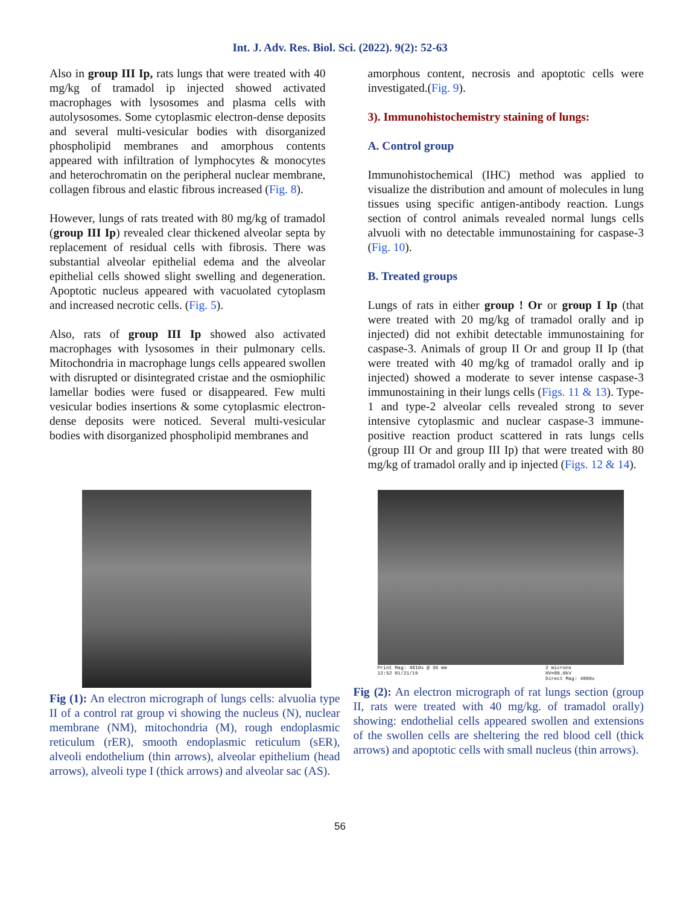Int. J. Adv. Res. Biol. Sci. (2022). 9(2): 52-63
Also in group III Ip, rats lungs that were treated with 40 mg/kg of tramadol ip injected showed activated macrophages with lysosomes and plasma cells with autolysosomes. Some cytoplasmic electron-dense deposits and several multi-vesicular bodies with disorganized phospholipid membranes and amorphous contents appeared with infiltration of lymphocytes & monocytes and heterochromatin on the peripheral nuclear membrane, collagen fibrous and elastic fibrous increased (Fig. 8).
However, lungs of rats treated with 80 mg/kg of tramadol (group III Ip) revealed clear thickened alveolar septa by replacement of residual cells with fibrosis. There was substantial alveolar epithelial edema and the alveolar epithelial cells showed slight swelling and degeneration. Apoptotic nucleus appeared with vacuolated cytoplasm and increased necrotic cells. (Fig. 5).
Also, rats of group III Ip showed also activated macrophages with lysosomes in their pulmonary cells. Mitochondria in macrophage lungs cells appeared swollen with disrupted or disintegrated cristae and the osmiophilic lamellar bodies were fused or disappeared. Few multi vesicular bodies insertions & some cytoplasmic electron-dense deposits were noticed. Several multi-vesicular bodies with disorganized phospholipid membranes and
amorphous content, necrosis and apoptotic cells were investigated.(Fig. 9).
3). Immunohistochemistry staining of lungs:
A. Control group
Immunohistochemical (IHC) method was applied to visualize the distribution and amount of molecules in lung tissues using specific antigen-antibody reaction. Lungs section of control animals revealed normal lungs cells alvuoli with no detectable immunostaining for caspase-3 (Fig. 10).
B. Treated groups
Lungs of rats in either group ! Or or group I Ip (that were treated with 20 mg/kg of tramadol orally and ip injected) did not exhibit detectable immunostaining for caspase-3. Animals of group II Or and group II Ip (that were treated with 40 mg/kg of tramadol orally and ip injected) showed a moderate to sever intense caspase-3 immunostaining in their lungs cells (Figs. 11 & 13). Type-1 and type-2 alveolar cells revealed strong to sever intensive cytoplasmic and nuclear caspase-3 immune-positive reaction product scattered in rats lungs cells (group III Or and group III Ip) that were treated with 80 mg/kg of tramadol orally and ip injected (Figs. 12 & 14).
Fig (1): An electron micrograph of lungs cells: alvuolia type II of a control rat group vi showing the nucleus (N), nuclear membrane (NM), mitochondria (M), rough endoplasmic reticulum (rER), smooth endoplasmic reticulum (sER), alveoli endothelium (thin arrows), alveolar epithelium (head arrows), alveoli type I (thick arrows) and alveolar sac (AS).
Print Mag: 4810x @ 36 mm
12:52 01/21/19 2 microns
HV=80.0kV
Direct Mag: 4800x
Fig (2): An electron micrograph of rat lungs section (group II, rats were treated with 40 mg/kg. of tramadol orally) showing: endothelial cells appeared swollen and extensions of the swollen cells are sheltering the red blood cell (thick arrows) and apoptotic cells with small nucleus (thin arrows).
56